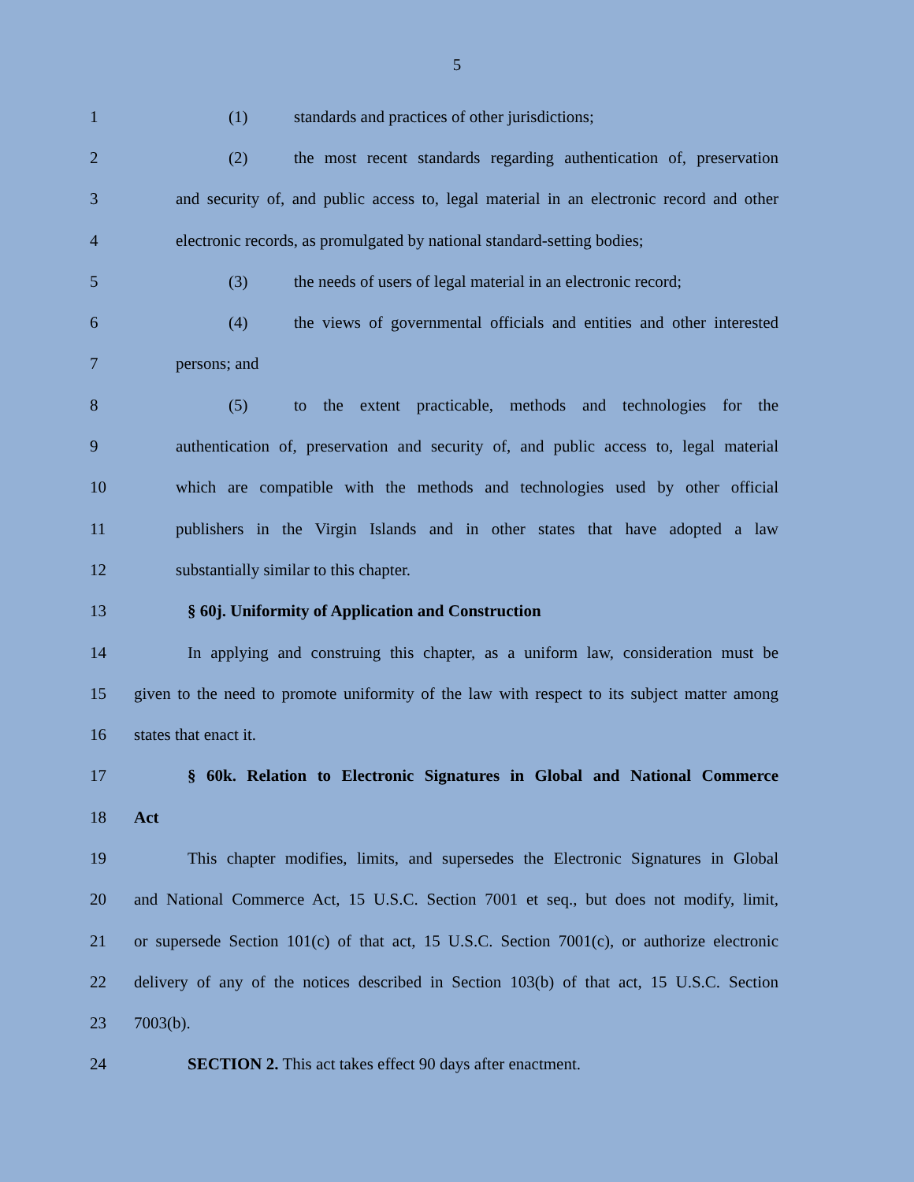5
1 (1) standards and practices of other jurisdictions;
2 (2) the most recent standards regarding authentication of, preservation
3 and security of, and public access to, legal material in an electronic record and other
4 electronic records, as promulgated by national standard-setting bodies;
5 (3) the needs of users of legal material in an electronic record;
6 (4) the views of governmental officials and entities and other interested
7 persons; and
8 (5) to the extent practicable, methods and technologies for the
9 authentication of, preservation and security of, and public access to, legal material
10 which are compatible with the methods and technologies used by other official
11 publishers in the Virgin Islands and in other states that have adopted a law
12 substantially similar to this chapter.
13 § 60j. Uniformity of Application and Construction
14 In applying and construing this chapter, as a uniform law, consideration must be
15 given to the need to promote uniformity of the law with respect to its subject matter among
16 states that enact it.
17 § 60k. Relation to Electronic Signatures in Global and National Commerce
18 Act
19 This chapter modifies, limits, and supersedes the Electronic Signatures in Global
20 and National Commerce Act, 15 U.S.C. Section 7001 et seq., but does not modify, limit,
21 or supersede Section 101(c) of that act, 15 U.S.C. Section 7001(c), or authorize electronic
22 delivery of any of the notices described in Section 103(b) of that act, 15 U.S.C. Section
23 7003(b).
24 SECTION 2. This act takes effect 90 days after enactment.